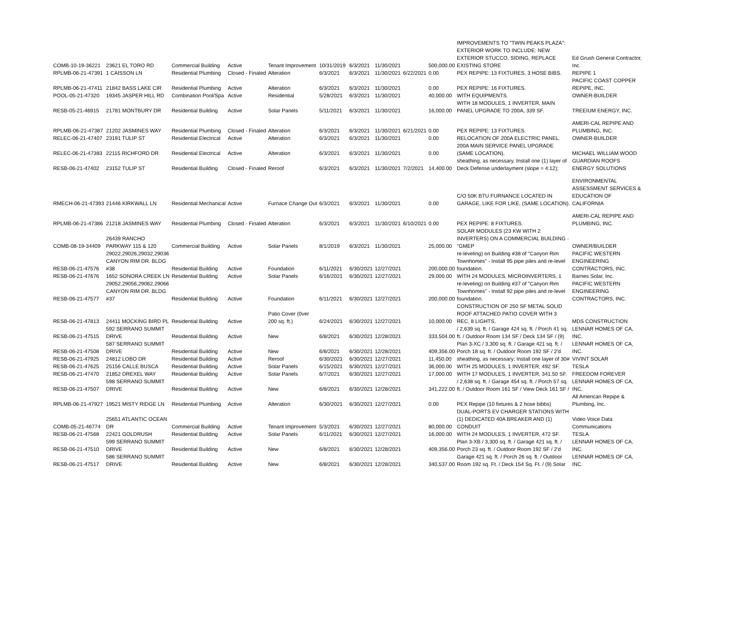| COMB-10-19-36221 | 23621 EL TORO RD | Commercial Building | Active | Tenant Improvement | 10/31/2019 | 6/3/2021 | 11/30/2021 | | 500,000.00 | IMPROVEMENTS TO "TWIN PEAKS PLAZA": EXTERIOR WORK TO INCLUDE: NEW EXTERIOR STUCCO, SIDING, REPLACE EXISTING STORE | Ed Grush General Contractor, Inc. |
| RPLMB-06-21-47391 | 1 CAISSON LN | Residential Plumbing | Closed - Finaled | Alteration | 6/3/2021 | 6/3/2021 | 11/30/2021 | 6/22/2021 | 0.00 | PEX REPIPE: 13 FIXTURES, 3 HOSE BIBS. | REPIPE 1 |
| RPLMB-06-21-47411 | 21842 BASS LAKE CIR | Residential Plumbing | Active | Alteration | 6/3/2021 | 6/3/2021 | 11/30/2021 | | 0.00 | PEX REPIPE: 16 FIXTURES. | PACIFIC COAST COPPER REPIPE, INC. |
| POOL-05-21-47320 | 19345 JASPER HILL RD | Combination Pool/Spa | Active | Residential | 5/28/2021 | 6/3/2021 | 11/30/2021 | | 40,000.00 | WITH EQUIPMENTS. | OWNER-BUILDER |
| RESB-05-21-46915 | 21781 MONTBURY DR | Residential Building | Active | Solar Panels | 5/11/2021 | 6/3/2021 | 11/30/2021 | | 16,000.00 | WITH 18 MODULES, 1 INVERTER, MAIN PANEL UPGRADE TO 200A, 339 SF. | TREEIUM ENERGY, INC. |
| RPLMB-06-21-47387 | 21202 JASMINES WAY | Residential Plumbing | Closed - Finaled | Alteration | 6/3/2021 | 6/3/2021 | 11/30/2021 | 6/21/2021 | 0.00 | PEX REPIPE: 13 FIXTURES. | AMERI-CAL REPIPE AND PLUMBING, INC. |
| RELEC-06-21-47407 | 23191 TULIP ST | Residential Electrical | Active | Alteration | 6/3/2021 | 6/3/2021 | 11/30/2021 | | 0.00 | RELOCATION OF 200A ELECTRIC PANEL. | OWNER-BUILDER |
| RELEC-06-21-47383 | 22115 RICHFORD DR | Residential Electrical | Active | Alteration | 6/3/2021 | 6/3/2021 | 11/30/2021 | | 0.00 | 200A MAIN SERVICE PANEL UPGRADE (SAME LOCATION). | MICHAEL WILLIAM WOOD |
| RESB-06-21-47402 | 23152 TULIP ST | Residential Building | Closed - Finaled | Reroof | 6/3/2021 | 6/3/2021 | 11/30/2021 | 7/2/2021 | 14,400.00 | sheathing, as necessary. Install one (1) layer of Deck Defense underlayment (slope = 4:12); | GUARDIAN ROOFS ENERGY SOLUTIONS |
| RMECH-06-21-47393 | 21446 KIRKWALL LN | Residential Mechanical | Active | Furnace Change Out | 6/3/2021 | 6/3/2021 | 11/30/2021 | | 0.00 | C/O 50K BTU FURNANCE LOCATED IN GARAGE, LIKE FOR LIKE, (SAME LOCATION). | ENVIRONMENTAL ASSESSMENT SERVICES & EDUCATION OF CALIFORNIA |
| RPLMB-06-21-47386 | 21218 JASMINES WAY | Residential Plumbing | Closed - Finaled | Alteration | 6/3/2021 | 6/3/2021 | 11/30/2021 | 6/10/2021 | 0.00 | PEX REPIPE: 8 FIXTURES. | AMERI-CAL REPIPE AND PLUMBING, INC. |
| COMB-08-19-34409 | 26439 RANCHO PARKWAY 115 & 120 | Commercial Building | Active | Solar Panels | 8/1/2019 | 6/3/2021 | 11/30/2021 | | 25,000.00 | SOLAR MODULES (23 KW WITH 2 INVERTERS) ON A COMMERCIAL BUILDING - "GMEP | OWNER/BUILDER |
| RESB-06-21-47576 | 29022,29026,29032,29036 CANYON RIM DR. BLDG #38 | Residential Building | Active | Foundation | 6/11/2021 | 6/30/2021 | 12/27/2021 | | 200,000.00 | re-leveling) on Building #38 of "Canyon Rim Townhomes" - Install 95 pipe piles and re-level foundation. | PACIFIC WESTERN ENGINEERING CONTRACTORS, INC. |
| RESB-06-21-47676 | 1652 SONORA CREEK LN | Residential Building | Active | Solar Panels | 6/16/2021 | 6/30/2021 | 12/27/2021 | | 29,000.00 | WITH 24 MODULES, MICROINVERTERS, 1 | Barnes Solar, Inc. |
| RESB-06-21-47577 | 29052,29056,29062,29066 CANYON RIM DR. BLDG #37 | Residential Building | Active | Foundation | 6/11/2021 | 6/30/2021 | 12/27/2021 | | 200,000.00 | re-leveling) on Building #37 of "Canyon Rim Townhomes" - Install 92 pipe piles and re-level foundation. | PACIFIC WESTERN ENGINEERING CONTRACTORS, INC. |
| RESB-06-21-47813 | 24411 MOCKING BIRD PL | Residential Building | Active | Patio Cover (0ver 200 sq. ft.) | 6/24/2021 | 6/30/2021 | 12/27/2021 | | 10,000.00 | CONSTRUCTION OF 250 SF METAL SOLID ROOF ATTACHED PATIO COVER WITH 3 REC, 8 LIGHTS, | MDS CONSTRUCTION |
| RESB-06-21-47515 | 592 SERRANO SUMMIT DRIVE | Residential Building | Active | New | 6/8/2021 | 6/30/2021 | 12/28/2021 | | 333,504.00 | / 2,639 sq. ft. / Garage 424 sq. ft. / Porch 41 sq. ft. / Outdoor Room 134 SF / Deck 134 SF / (9) | LENNAR HOMES OF CA, INC. |
| RESB-06-21-47508 | 587 SERRANO SUMMIT DRIVE | Residential Building | Active | New | 6/8/2021 | 6/30/2021 | 12/28/2021 | | 409,356.00 | Plan 3-XC / 3,300 sq. ft. / Garage 421 sq. ft. / Porch 18 sq. ft. / Outdoor Room 192 SF / 2'd | LENNAR HOMES OF CA, INC. |
| RESB-06-21-47925 | 24812 LOBO DR | Residential Building | Active | Reroof | 6/30/2021 | 6/30/2021 | 12/27/2021 | | 11,450.00 | sheathing, as necessary; Install one layer of 30# | VIVINT SOLAR |
| RESB-06-21-47625 | 25156 CALLE BUSCA | Residential Building | Active | Solar Panels | 6/15/2021 | 6/30/2021 | 12/27/2021 | | 36,000.00 | WITH 25 MODULES, 1 INVERTER, 492 SF. | TESLA |
| RESB-06-21-47470 | 21852 DREXEL WAY | Residential Building | Active | Solar Panels | 6/7/2021 | 6/30/2021 | 12/27/2021 | | 17,000.00 | WITH 17 MODULES, 1 INVERTER, 341.50 SF. | FREEDOM FOREVER |
| RESB-06-21-47507 | 598 SERRANO SUMMIT DRIVE | Residential Building | Active | New | 6/8/2021 | 6/30/2021 | 12/28/2021 | | 341,222.00 | / 2,638 sq. ft. / Garage 454 sq. ft. / Porch 57 sq. ft. / Outdoor Room 161 SF / View Deck 161 SF / | LENNAR HOMES OF CA, INC. |
| RPLMB-06-21-47927 | 19521 MISTY RIDGE LN | Residential Plumbing | Active | Alteration | 6/30/2021 | 6/30/2021 | 12/27/2021 | | 0.00 | PEX Repipe (10 fixtures & 2 hose bibbs) | All American Repipe & Plumbing, Inc. |
| COMB-05-21-46774 | 25651 ATLANTIC OCEAN DR | Commercial Building | Active | Tenant Improvement | 5/3/2021 | 6/30/2021 | 12/27/2021 | | 80,000.00 | DUAL-PORTS EV CHARGER STATIONS WITH (1) DEDICATED 40A BREAKER AND (1) CONDUIT | Video Voice Data Communications |
| RESB-06-21-47568 | 22421 GOLDRUSH | Residential Building | Active | Solar Panels | 6/11/2021 | 6/30/2021 | 12/27/2021 | | 16,000.00 | WITH 24 MODULES, 1 INVERTER, 472 SF. | TESLA |
| RESB-06-21-47510 | 599 SERRANO SUMMIT DRIVE | Residential Building | Active | New | 6/8/2021 | 6/30/2021 | 12/28/2021 | | 409,356.00 | Plan 3-XB / 3,300 sq. ft. / Garage 421 sq. ft. / Porch 23 sq. ft. / Outdoor Room 192 SF / 2'd | LENNAR HOMES OF CA, INC. |
| RESB-06-21-47517 | 586 SERRANO SUMMIT DRIVE | Residential Building | Active | New | 6/8/2021 | 6/30/2021 | 12/28/2021 | | 340,537.00 | Garage 421 sq. ft. / Porch 26 sq. ft. / Outdoor Room 192 sq. Ft. / Deck 154 Sq. Ft. / (9) Solar | LENNAR HOMES OF CA, INC. |